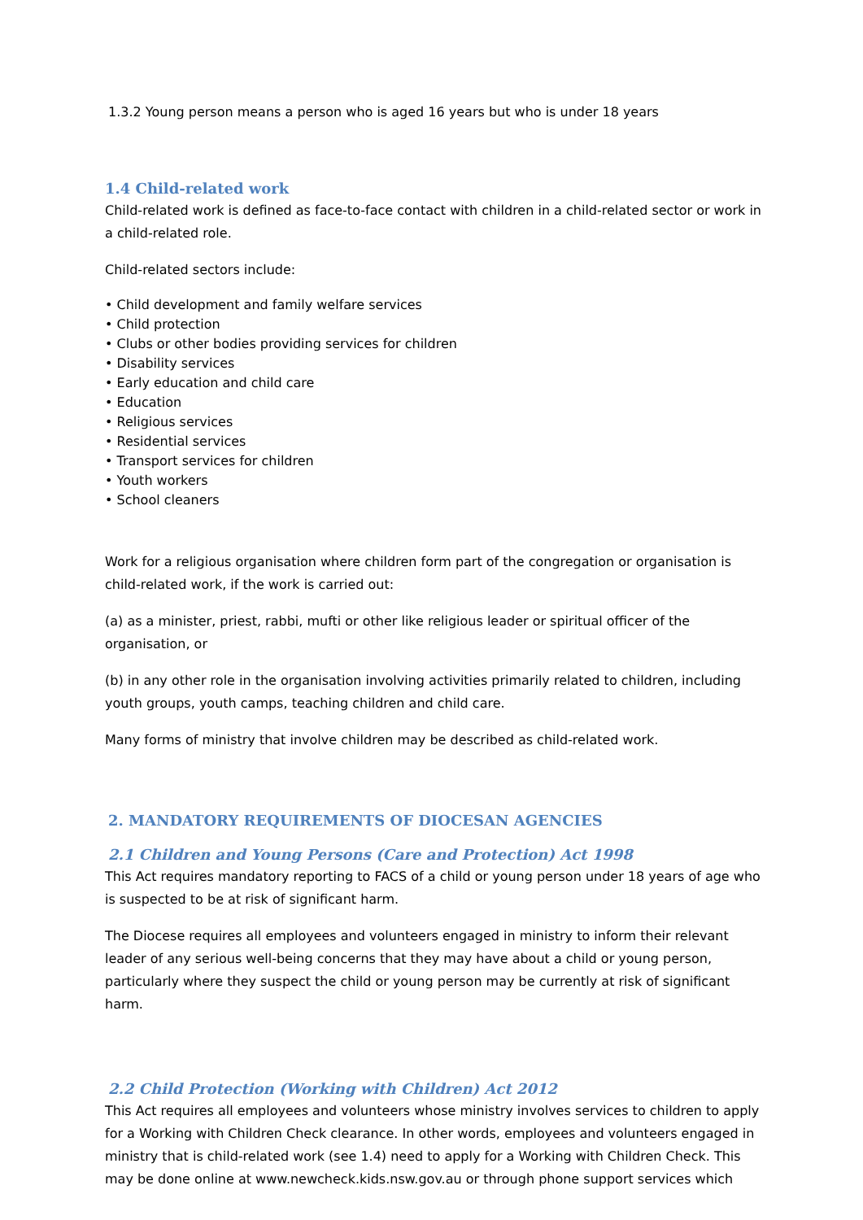1.3.2 Young person means a person who is aged 16 years but who is under 18 years
1.4 Child-related work
Child-related work is defined as face-to-face contact with children in a child-related sector or work in a child-related role.
Child-related sectors include:
• Child development and family welfare services
• Child protection
• Clubs or other bodies providing services for children
• Disability services
• Early education and child care
• Education
• Religious services
• Residential services
• Transport services for children
• Youth workers
• School cleaners
Work for a religious organisation where children form part of the congregation or organisation is child-related work, if the work is carried out:
(a) as a minister, priest, rabbi, mufti or other like religious leader or spiritual officer of the organisation, or
(b) in any other role in the organisation involving activities primarily related to children, including youth groups, youth camps, teaching children and child care.
Many forms of ministry that involve children may be described as child-related work.
2. MANDATORY REQUIREMENTS OF DIOCESAN AGENCIES
2.1 Children and Young Persons (Care and Protection) Act 1998
This Act requires mandatory reporting to FACS of a child or young person under 18 years of age who is suspected to be at risk of significant harm.
The Diocese requires all employees and volunteers engaged in ministry to inform their relevant leader of any serious well-being concerns that they may have about a child or young person, particularly where they suspect the child or young person may be currently at risk of significant harm.
2.2 Child Protection (Working with Children) Act 2012
This Act requires all employees and volunteers whose ministry involves services to children to apply for a Working with Children Check clearance. In other words, employees and volunteers engaged in ministry that is child-related work (see 1.4) need to apply for a Working with Children Check. This may be done online at www.newcheck.kids.nsw.gov.au or through phone support services which